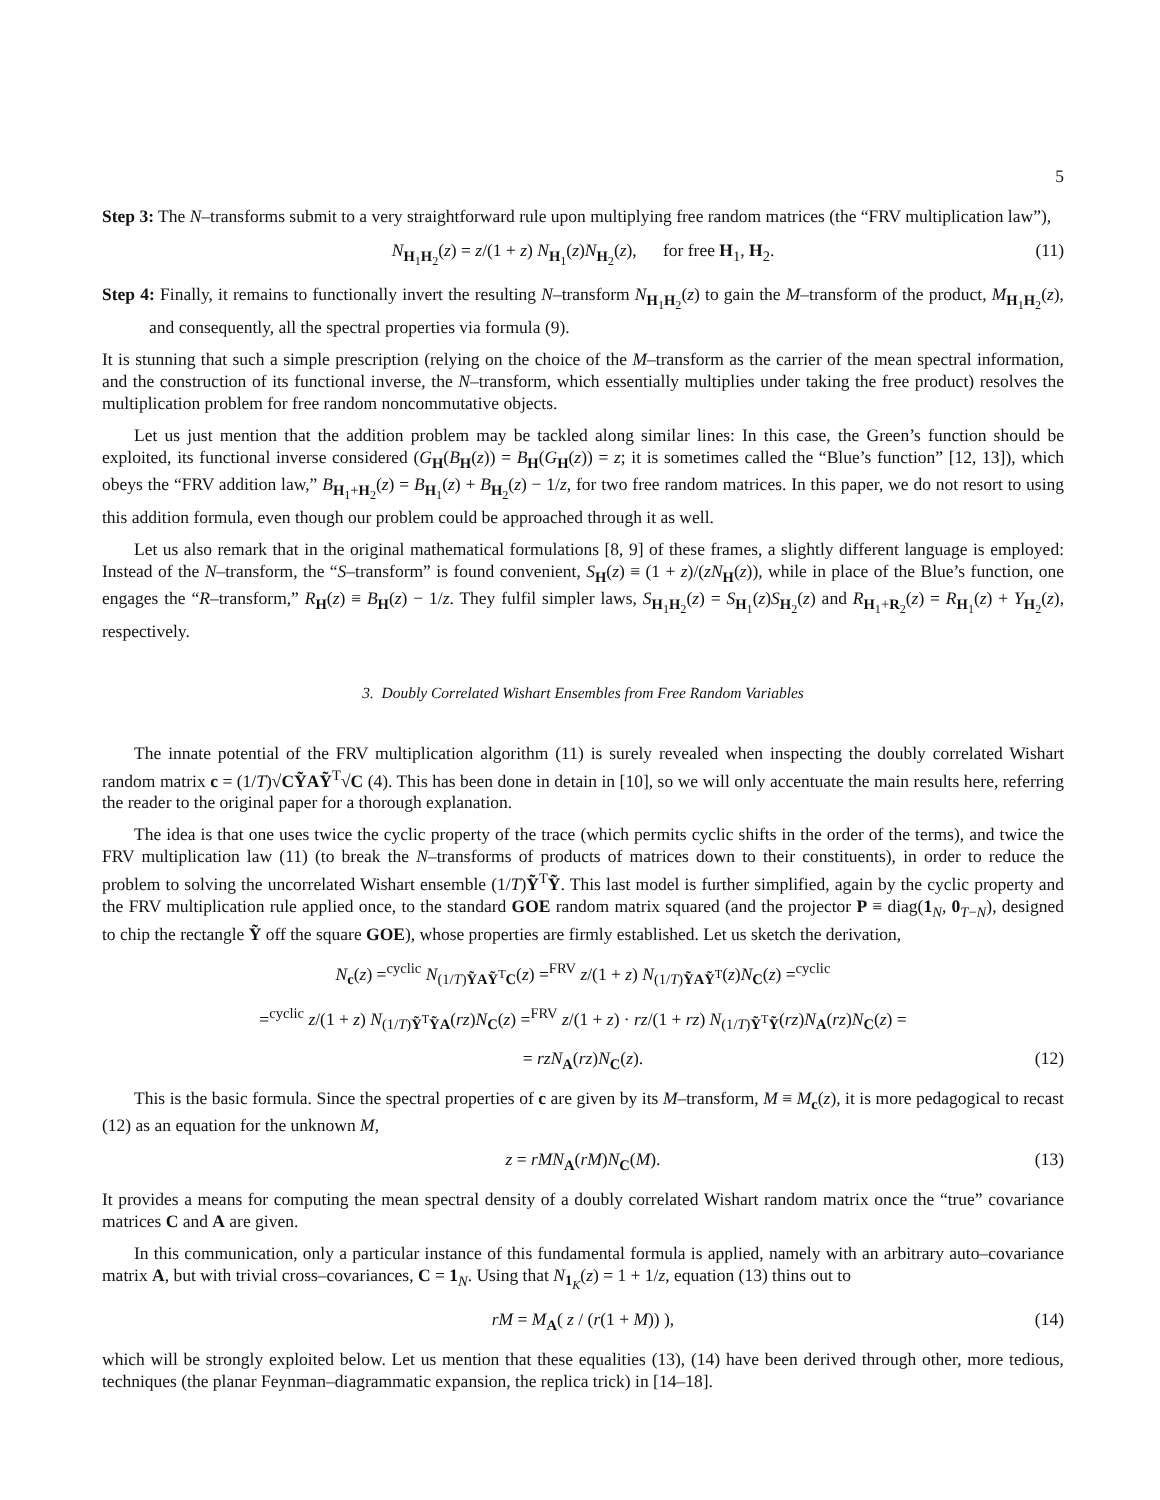5
Step 3: The N–transforms submit to a very straightforward rule upon multiplying free random matrices (the “FRV multiplication law”),
N<sub>H<sub>1</sub>H<sub>2</sub></sub>(z) = z/(1 + z) N<sub>H<sub>1</sub></sub>(z)N<sub>H<sub>2</sub></sub>(z), for free H<sub>1</sub>, H<sub>2</sub>. (11)
Step 4: Finally, it remains to functionally invert the resulting N–transform N<sub>H<sub>1</sub>H<sub>2</sub></sub>(z) to gain the M–transform of the product, M<sub>H<sub>1</sub>H<sub>2</sub></sub>(z), and consequently, all the spectral properties via formula (9).
It is stunning that such a simple prescription (relying on the choice of the M–transform as the carrier of the mean spectral information, and the construction of its functional inverse, the N–transform, which essentially multiplies under taking the free product) resolves the multiplication problem for free random noncommutative objects.
Let us just mention that the addition problem may be tackled along similar lines: In this case, the Green’s function should be exploited, its functional inverse considered (G<sub>H</sub>(B<sub>H</sub>(z)) = B<sub>H</sub>(G<sub>H</sub>(z)) = z; it is sometimes called the “Blue’s function” [12, 13]), which obeys the “FRV addition law,” B<sub>H<sub>1</sub>+H<sub>2</sub></sub>(z) = B<sub>H<sub>1</sub></sub>(z) + B<sub>H<sub>2</sub></sub>(z) − 1/z, for two free random matrices. In this paper, we do not resort to using this addition formula, even though our problem could be approached through it as well.
Let us also remark that in the original mathematical formulations [8, 9] of these frames, a slightly different language is employed: Instead of the N–transform, the “S–transform” is found convenient, S<sub>H</sub>(z) ≡ (1 + z)/(zN<sub>H</sub>(z)), while in place of the Blue’s function, one engages the “R–transform,” R<sub>H</sub>(z) ≡ B<sub>H</sub>(z) − 1/z. They fulfil simpler laws, S<sub>H<sub>1</sub>H<sub>2</sub></sub>(z) = S<sub>H<sub>1</sub></sub>(z)S<sub>H<sub>2</sub></sub>(z) and R<sub>H<sub>1</sub>+R<sub>2</sub></sub>(z) = R<sub>H<sub>1</sub></sub>(z) + Y<sub>H<sub>2</sub></sub>(z), respectively.
3. Doubly Correlated Wishart Ensembles from Free Random Variables
The innate potential of the FRV multiplication algorithm (11) is surely revealed when inspecting the doubly correlated Wishart random matrix c = (1/T)√CỸAỸ<sup>T</sup>√C (4). This has been done in detain in [10], so we will only accentuate the main results here, referring the reader to the original paper for a thorough explanation.
The idea is that one uses twice the cyclic property of the trace (which permits cyclic shifts in the order of the terms), and twice the FRV multiplication law (11) (to break the N–transforms of products of matrices down to their constituents), in order to reduce the problem to solving the uncorrelated Wishart ensemble (1/T)Ỹ<sup>T</sup>Ỹ. This last model is further simplified, again by the cyclic property and the FRV multiplication rule applied once, to the standard GOE random matrix squared (and the projector P ≡ diag(1<sub>N</sub>, 0<sub>T−N</sub>), designed to chip the rectangle Ỹ off the square GOE), whose properties are firmly established. Let us sketch the derivation,
N<sub>c</sub>(z) =<sup>cyclic</sup> N<sub>(1/T)ỸAỸ<sup>T</sup>C</sub>(z) =<sup>FRV</sup> z/(1 + z) N<sub>(1/T)ỸAỸ<sup>T</sup></sub>(z)N<sub>C</sub>(z) =<sup>cyclic</sup>
=<sup>cyclic</sup> z/(1 + z) N<sub>(1/T)Ỹ<sup>T</sup>ỸA</sub>(rz)N<sub>C</sub>(z) =<sup>FRV</sup> z/(1 + z) · rz/(1 + rz) N<sub>(1/T)Ỹ<sup>T</sup>Ỹ</sub>(rz)N<sub>A</sub>(rz)N<sub>C</sub>(z) =
= rzN<sub>A</sub>(rz)N<sub>C</sub>(z). (12)
This is the basic formula. Since the spectral properties of c are given by its M–transform, M ≡ M<sub>c</sub>(z), it is more pedagogical to recast (12) as an equation for the unknown M,
z = rMN<sub>A</sub>(rM)N<sub>C</sub>(M). (13)
It provides a means for computing the mean spectral density of a doubly correlated Wishart random matrix once the “true” covariance matrices C and A are given.
In this communication, only a particular instance of this fundamental formula is applied, namely with an arbitrary auto–covariance matrix A, but with trivial cross–covariances, C = 1<sub>N</sub>. Using that N<sub>1<sub>K</sub></sub>(z) = 1 + 1/z, equation (13) thins out to
rM = M<sub>A</sub>( z / (r(1 + M)) ), (14)
which will be strongly exploited below. Let us mention that these equalities (13), (14) have been derived through other, more tedious, techniques (the planar Feynman–diagrammatic expansion, the replica trick) in [14–18].